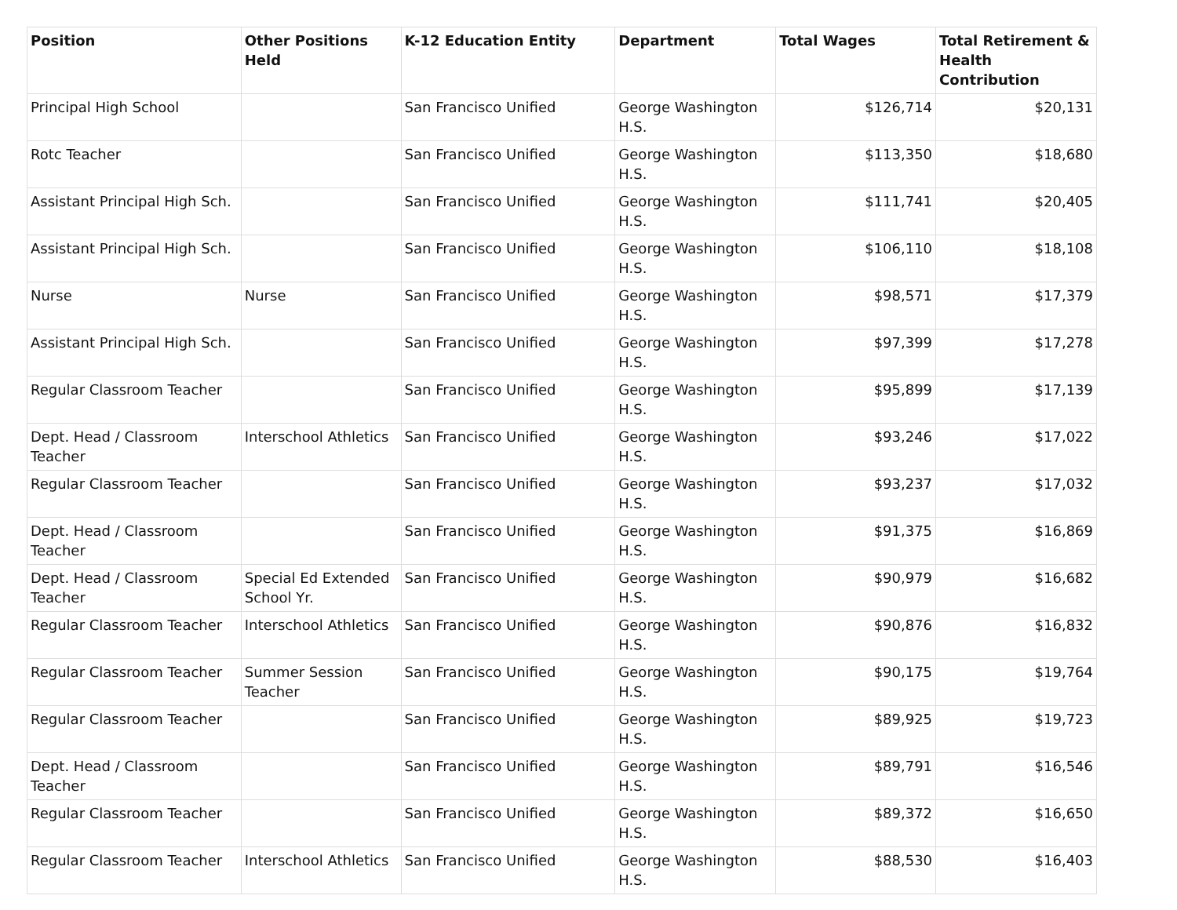| Position | Other Positions Held | K-12 Education Entity | Department | Total Wages | Total Retirement & Health Contribution |
| --- | --- | --- | --- | --- | --- |
| Principal High School | | San Francisco Unified | George Washington H.S. | $126,714 | $20,131 |
| Rotc Teacher | | San Francisco Unified | George Washington H.S. | $113,350 | $18,680 |
| Assistant Principal High Sch. | | San Francisco Unified | George Washington H.S. | $111,741 | $20,405 |
| Assistant Principal High Sch. | | San Francisco Unified | George Washington H.S. | $106,110 | $18,108 |
| Nurse | Nurse | San Francisco Unified | George Washington H.S. | $98,571 | $17,379 |
| Assistant Principal High Sch. | | San Francisco Unified | George Washington H.S. | $97,399 | $17,278 |
| Regular Classroom Teacher | | San Francisco Unified | George Washington H.S. | $95,899 | $17,139 |
| Dept. Head / Classroom Teacher | Interschool Athletics | San Francisco Unified | George Washington H.S. | $93,246 | $17,022 |
| Regular Classroom Teacher | | San Francisco Unified | George Washington H.S. | $93,237 | $17,032 |
| Dept. Head / Classroom Teacher | | San Francisco Unified | George Washington H.S. | $91,375 | $16,869 |
| Dept. Head / Classroom Teacher | Special Ed Extended School Yr. | San Francisco Unified | George Washington H.S. | $90,979 | $16,682 |
| Regular Classroom Teacher | Interschool Athletics | San Francisco Unified | George Washington H.S. | $90,876 | $16,832 |
| Regular Classroom Teacher | Summer Session Teacher | San Francisco Unified | George Washington H.S. | $90,175 | $19,764 |
| Regular Classroom Teacher | | San Francisco Unified | George Washington H.S. | $89,925 | $19,723 |
| Dept. Head / Classroom Teacher | | San Francisco Unified | George Washington H.S. | $89,791 | $16,546 |
| Regular Classroom Teacher | | San Francisco Unified | George Washington H.S. | $89,372 | $16,650 |
| Regular Classroom Teacher | Interschool Athletics | San Francisco Unified | George Washington H.S. | $88,530 | $16,403 |